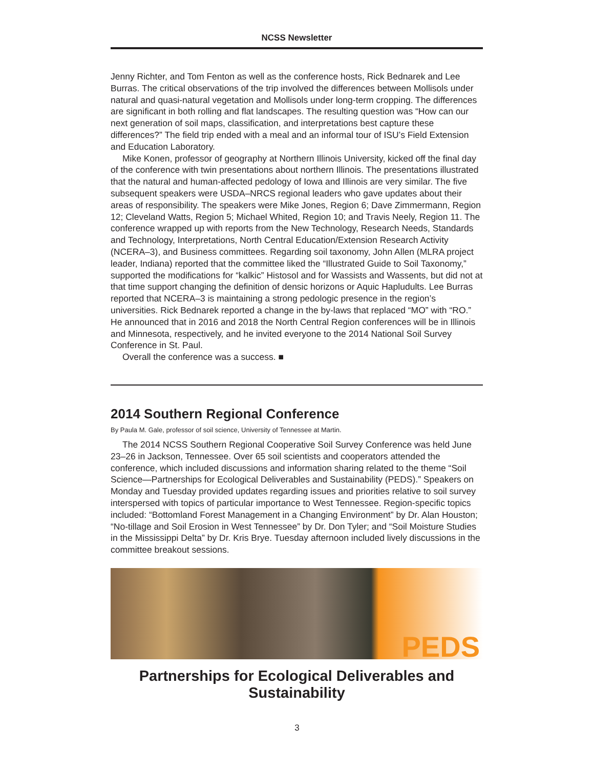NCSS Newsletter
Jenny Richter, and Tom Fenton as well as the conference hosts, Rick Bednarek and Lee Burras. The critical observations of the trip involved the differences between Mollisols under natural and quasi-natural vegetation and Mollisols under long-term cropping. The differences are significant in both rolling and flat landscapes. The resulting question was “How can our next generation of soil maps, classification, and interpretations best capture these differences?” The field trip ended with a meal and an informal tour of ISU’s Field Extension and Education Laboratory.
Mike Konen, professor of geography at Northern Illinois University, kicked off the final day of the conference with twin presentations about northern Illinois. The presentations illustrated that the natural and human-affected pedology of Iowa and Illinois are very similar. The five subsequent speakers were USDA–NRCS regional leaders who gave updates about their areas of responsibility. The speakers were Mike Jones, Region 6; Dave Zimmermann, Region 12; Cleveland Watts, Region 5; Michael Whited, Region 10; and Travis Neely, Region 11. The conference wrapped up with reports from the New Technology, Research Needs, Standards and Technology, Interpretations, North Central Education/Extension Research Activity (NCERA–3), and Business committees. Regarding soil taxonomy, John Allen (MLRA project leader, Indiana) reported that the committee liked the “Illustrated Guide to Soil Taxonomy,” supported the modifications for “kalkic” Histosol and for Wassists and Wassents, but did not at that time support changing the definition of densic horizons or Aquic Hapludults. Lee Burras reported that NCERA–3 is maintaining a strong pedologic presence in the region’s universities. Rick Bednarek reported a change in the by-laws that replaced “MO” with “RO.” He announced that in 2016 and 2018 the North Central Region conferences will be in Illinois and Minnesota, respectively, and he invited everyone to the 2014 National Soil Survey Conference in St. Paul.
Overall the conference was a success. ■
2014 Southern Regional Conference
By Paula M. Gale, professor of soil science, University of Tennessee at Martin.
The 2014 NCSS Southern Regional Cooperative Soil Survey Conference was held June 23–26 in Jackson, Tennessee. Over 65 soil scientists and cooperators attended the conference, which included discussions and information sharing related to the theme “Soil Science—Partnerships for Ecological Deliverables and Sustainability (PEDS).” Speakers on Monday and Tuesday provided updates regarding issues and priorities relative to soil survey interspersed with topics of particular importance to West Tennessee. Region-specific topics included: “Bottomland Forest Management in a Changing Environment” by Dr. Alan Houston; “No-tillage and Soil Erosion in West Tennessee” by Dr. Don Tyler; and “Soil Moisture Studies in the Mississippi Delta” by Dr. Kris Brye. Tuesday afternoon included lively discussions in the committee breakout sessions.
PEDS
Partnerships for Ecological Deliverables and Sustainability
3